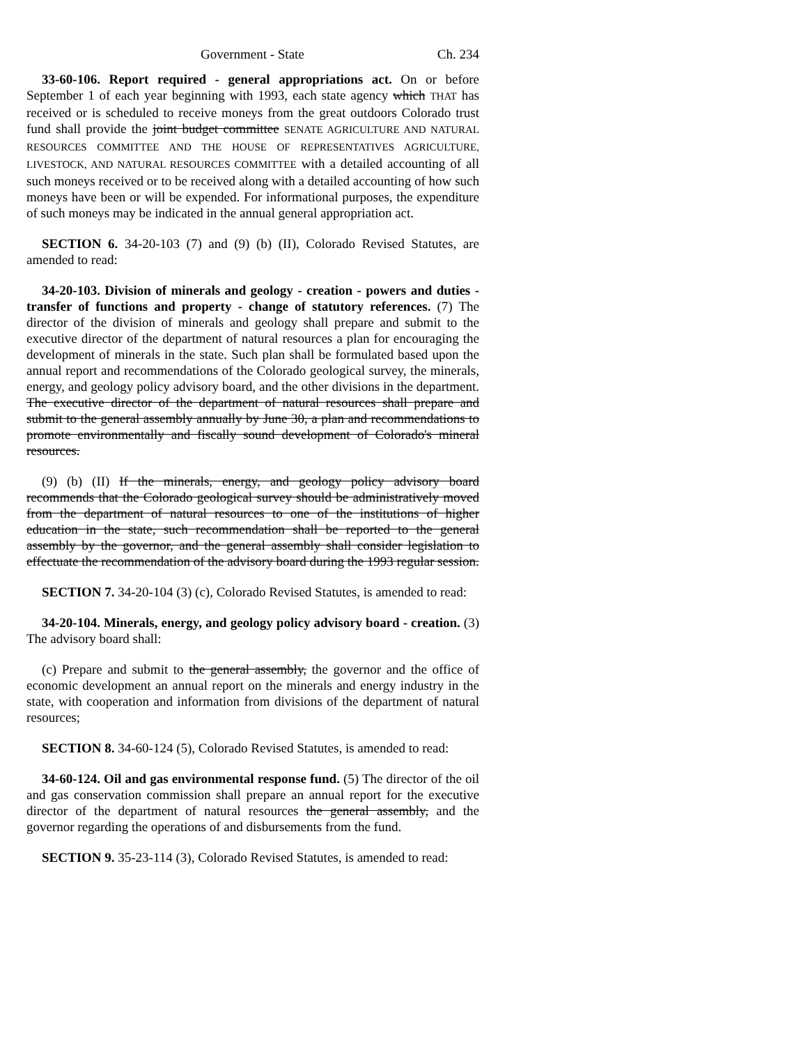Government - State Ch. 234
33-60-106. Report required - general appropriations act. On or before September 1 of each year beginning with 1993, each state agency which THAT has received or is scheduled to receive moneys from the great outdoors Colorado trust fund shall provide the joint budget committee SENATE AGRICULTURE AND NATURAL RESOURCES COMMITTEE AND THE HOUSE OF REPRESENTATIVES AGRICULTURE, LIVESTOCK, AND NATURAL RESOURCES COMMITTEE with a detailed accounting of all such moneys received or to be received along with a detailed accounting of how such moneys have been or will be expended. For informational purposes, the expenditure of such moneys may be indicated in the annual general appropriation act.
SECTION 6. 34-20-103 (7) and (9) (b) (II), Colorado Revised Statutes, are amended to read:
34-20-103. Division of minerals and geology - creation - powers and duties - transfer of functions and property - change of statutory references. (7) The director of the division of minerals and geology shall prepare and submit to the executive director of the department of natural resources a plan for encouraging the development of minerals in the state. Such plan shall be formulated based upon the annual report and recommendations of the Colorado geological survey, the minerals, energy, and geology policy advisory board, and the other divisions in the department. The executive director of the department of natural resources shall prepare and submit to the general assembly annually by June 30, a plan and recommendations to promote environmentally and fiscally sound development of Colorado's mineral resources.
(9) (b) (II) If the minerals, energy, and geology policy advisory board recommends that the Colorado geological survey should be administratively moved from the department of natural resources to one of the institutions of higher education in the state, such recommendation shall be reported to the general assembly by the governor, and the general assembly shall consider legislation to effectuate the recommendation of the advisory board during the 1993 regular session.
SECTION 7. 34-20-104 (3) (c), Colorado Revised Statutes, is amended to read:
34-20-104. Minerals, energy, and geology policy advisory board - creation. (3) The advisory board shall:
(c) Prepare and submit to the general assembly, the governor and the office of economic development an annual report on the minerals and energy industry in the state, with cooperation and information from divisions of the department of natural resources;
SECTION 8. 34-60-124 (5), Colorado Revised Statutes, is amended to read:
34-60-124. Oil and gas environmental response fund. (5) The director of the oil and gas conservation commission shall prepare an annual report for the executive director of the department of natural resources the general assembly, and the governor regarding the operations of and disbursements from the fund.
SECTION 9. 35-23-114 (3), Colorado Revised Statutes, is amended to read: